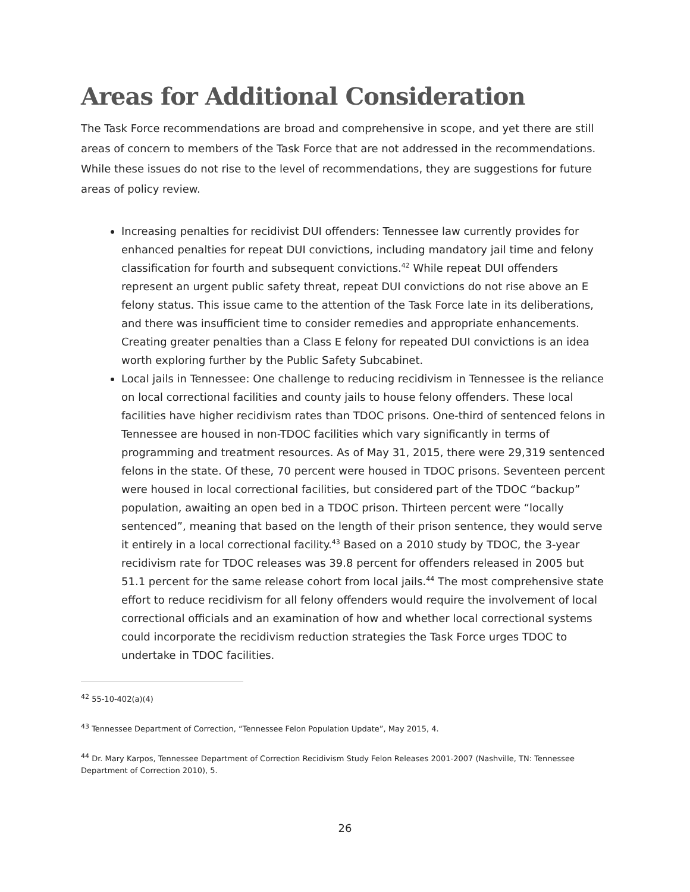Areas for Additional Consideration
The Task Force recommendations are broad and comprehensive in scope, and yet there are still areas of concern to members of the Task Force that are not addressed in the recommendations. While these issues do not rise to the level of recommendations, they are suggestions for future areas of policy review.
Increasing penalties for recidivist DUI offenders: Tennessee law currently provides for enhanced penalties for repeat DUI convictions, including mandatory jail time and felony classification for fourth and subsequent convictions.<sup>42</sup> While repeat DUI offenders represent an urgent public safety threat, repeat DUI convictions do not rise above an E felony status. This issue came to the attention of the Task Force late in its deliberations, and there was insufficient time to consider remedies and appropriate enhancements. Creating greater penalties than a Class E felony for repeated DUI convictions is an idea worth exploring further by the Public Safety Subcabinet.
Local jails in Tennessee: One challenge to reducing recidivism in Tennessee is the reliance on local correctional facilities and county jails to house felony offenders. These local facilities have higher recidivism rates than TDOC prisons. One-third of sentenced felons in Tennessee are housed in non-TDOC facilities which vary significantly in terms of programming and treatment resources. As of May 31, 2015, there were 29,319 sentenced felons in the state. Of these, 70 percent were housed in TDOC prisons. Seventeen percent were housed in local correctional facilities, but considered part of the TDOC “backup” population, awaiting an open bed in a TDOC prison. Thirteen percent were “locally sentenced”, meaning that based on the length of their prison sentence, they would serve it entirely in a local correctional facility.<sup>43</sup> Based on a 2010 study by TDOC, the 3-year recidivism rate for TDOC releases was 39.8 percent for offenders released in 2005 but 51.1 percent for the same release cohort from local jails.<sup>44</sup> The most comprehensive state effort to reduce recidivism for all felony offenders would require the involvement of local correctional officials and an examination of how and whether local correctional systems could incorporate the recidivism reduction strategies the Task Force urges TDOC to undertake in TDOC facilities.
<sup>42</sup> 55-10-402(a)(4)
<sup>43</sup> Tennessee Department of Correction, “Tennessee Felon Population Update”, May 2015, 4.
<sup>44</sup> Dr. Mary Karpos, Tennessee Department of Correction Recidivism Study Felon Releases 2001-2007 (Nashville, TN: Tennessee Department of Correction 2010), 5.
26